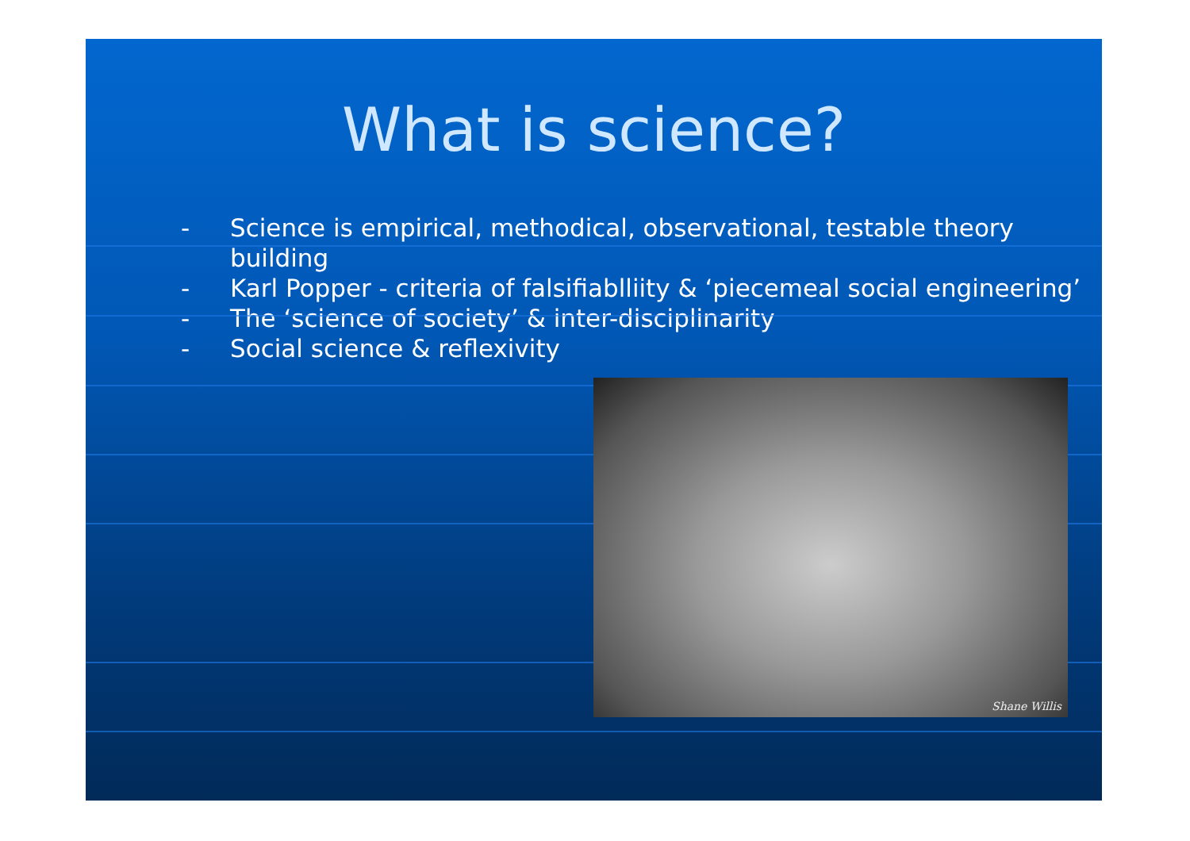What is science?
- Science is empirical, methodical, observational, testable theory building
- Karl Popper - criteria of falsifiablliity & ‘piecemeal social engineering’
- The ‘science of society’ & inter-disciplinarity
- Social science & reflexivity
Shane Willis